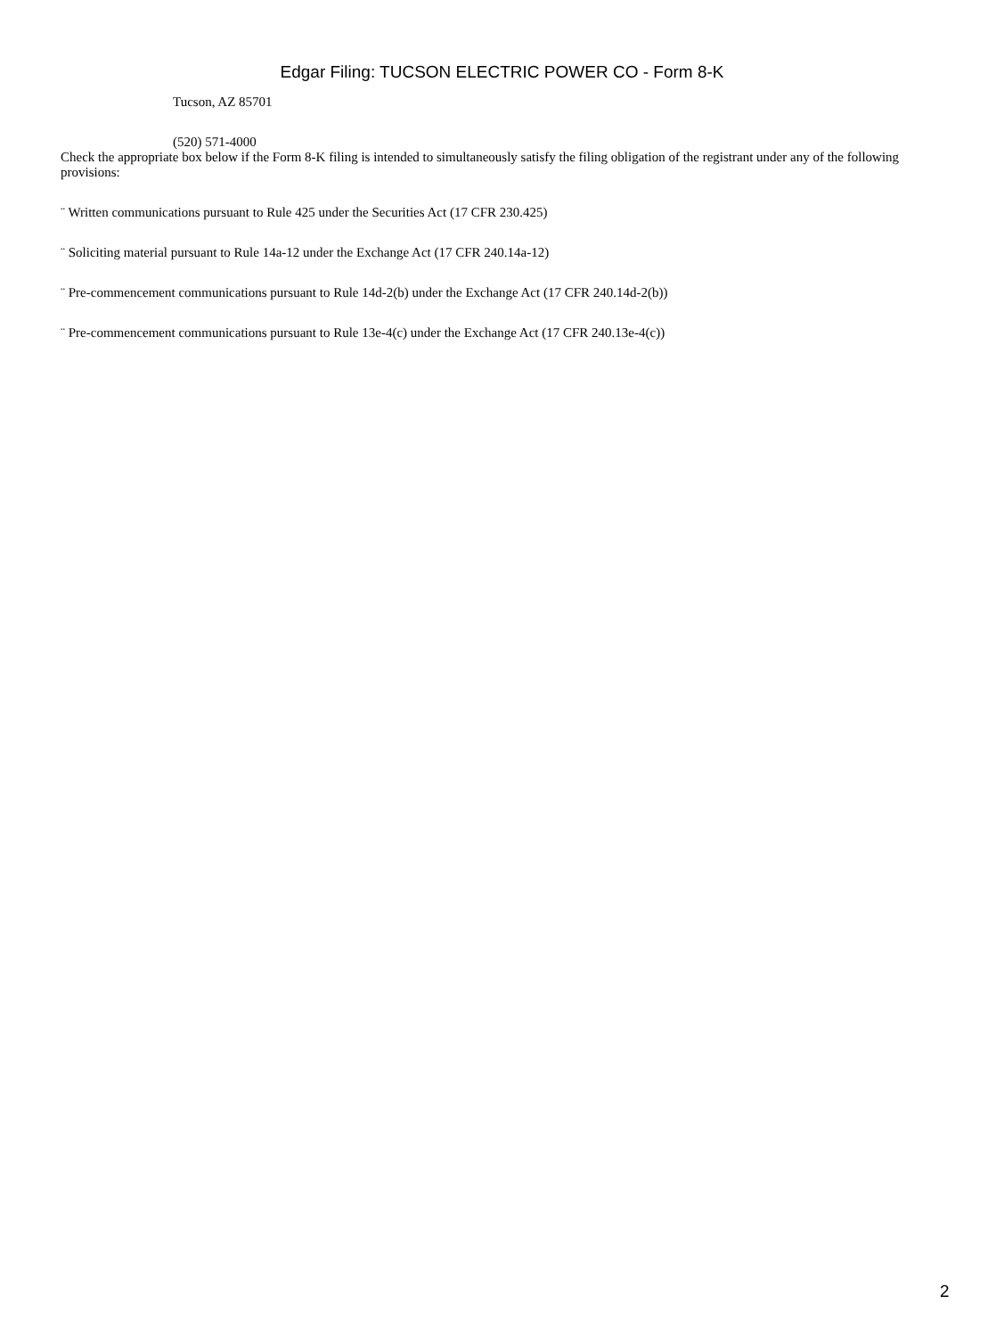Edgar Filing: TUCSON ELECTRIC POWER CO - Form 8-K
Tucson, AZ 85701
(520) 571-4000
Check the appropriate box below if the Form 8-K filing is intended to simultaneously satisfy the filing obligation of the registrant under any of the following provisions:
¨ Written communications pursuant to Rule 425 under the Securities Act (17 CFR 230.425)
¨ Soliciting material pursuant to Rule 14a-12 under the Exchange Act (17 CFR 240.14a-12)
¨ Pre-commencement communications pursuant to Rule 14d-2(b) under the Exchange Act (17 CFR 240.14d-2(b))
¨ Pre-commencement communications pursuant to Rule 13e-4(c) under the Exchange Act (17 CFR 240.13e-4(c))
2